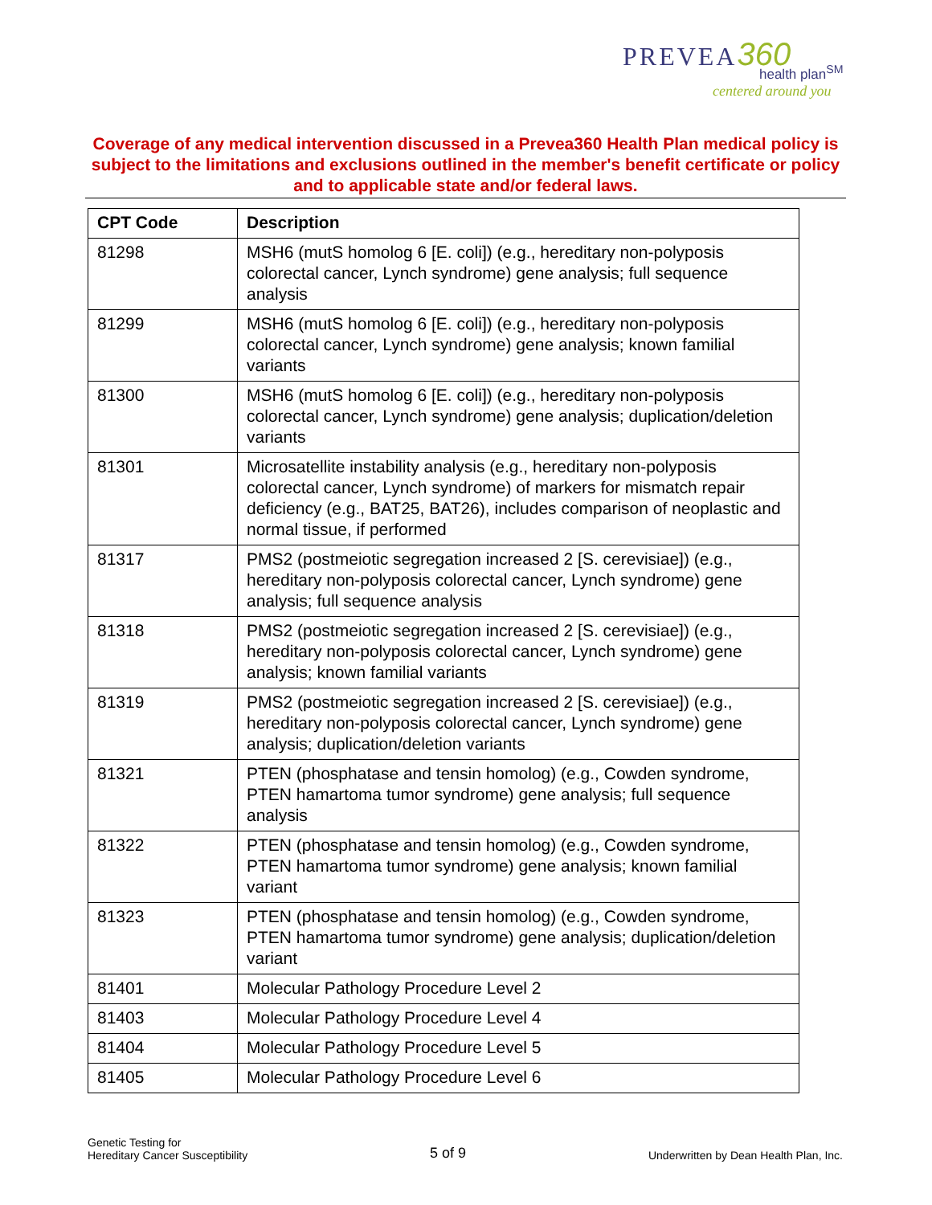PREVEA 360
health plan<sup>SM</sup>
centered around you
Coverage of any medical intervention discussed in a Prevea360 Health Plan medical policy is subject to the limitations and exclusions outlined in the member's benefit certificate or policy and to applicable state and/or federal laws.
| CPT Code | Description |
| --- | --- |
| 81298 | MSH6 (mutS homolog 6 [E. coli]) (e.g., hereditary non-polyposis colorectal cancer, Lynch syndrome) gene analysis; full sequence analysis |
| 81299 | MSH6 (mutS homolog 6 [E. coli]) (e.g., hereditary non-polyposis colorectal cancer, Lynch syndrome) gene analysis; known familial variants |
| 81300 | MSH6 (mutS homolog 6 [E. coli]) (e.g., hereditary non-polyposis colorectal cancer, Lynch syndrome) gene analysis; duplication/deletion variants |
| 81301 | Microsatellite instability analysis (e.g., hereditary non-polyposis colorectal cancer, Lynch syndrome) of markers for mismatch repair deficiency (e.g., BAT25, BAT26), includes comparison of neoplastic and normal tissue, if performed |
| 81317 | PMS2 (postmeiotic segregation increased 2 [S. cerevisiae]) (e.g., hereditary non-polyposis colorectal cancer, Lynch syndrome) gene analysis; full sequence analysis |
| 81318 | PMS2 (postmeiotic segregation increased 2 [S. cerevisiae]) (e.g., hereditary non-polyposis colorectal cancer, Lynch syndrome) gene analysis; known familial variants |
| 81319 | PMS2 (postmeiotic segregation increased 2 [S. cerevisiae]) (e.g., hereditary non-polyposis colorectal cancer, Lynch syndrome) gene analysis; duplication/deletion variants |
| 81321 | PTEN (phosphatase and tensin homolog) (e.g., Cowden syndrome, PTEN hamartoma tumor syndrome) gene analysis; full sequence analysis |
| 81322 | PTEN (phosphatase and tensin homolog) (e.g., Cowden syndrome, PTEN hamartoma tumor syndrome) gene analysis; known familial variant |
| 81323 | PTEN (phosphatase and tensin homolog) (e.g., Cowden syndrome, PTEN hamartoma tumor syndrome) gene analysis; duplication/deletion variant |
| 81401 | Molecular Pathology Procedure Level 2 |
| 81403 | Molecular Pathology Procedure Level 4 |
| 81404 | Molecular Pathology Procedure Level 5 |
| 81405 | Molecular Pathology Procedure Level 6 |
Genetic Testing for
Hereditary Cancer Susceptibility
5 of 9
Underwritten by Dean Health Plan, Inc.